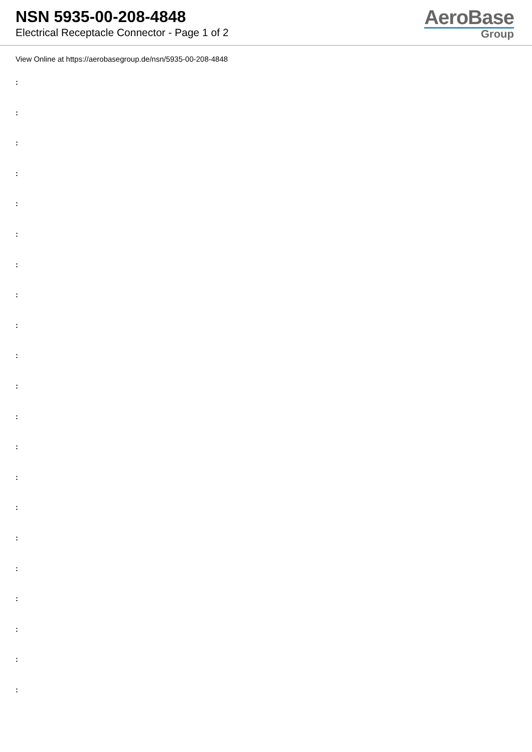NSN 5935-00-208-4848
Electrical Receptacle Connector - Page 1 of 2
AeroBase
Group
View Online at https://aerobasegroup.de/nsn/5935-00-208-4848
:
:
:
:
:
:
:
:
:
:
:
:
:
:
:
:
:
:
:
:
: